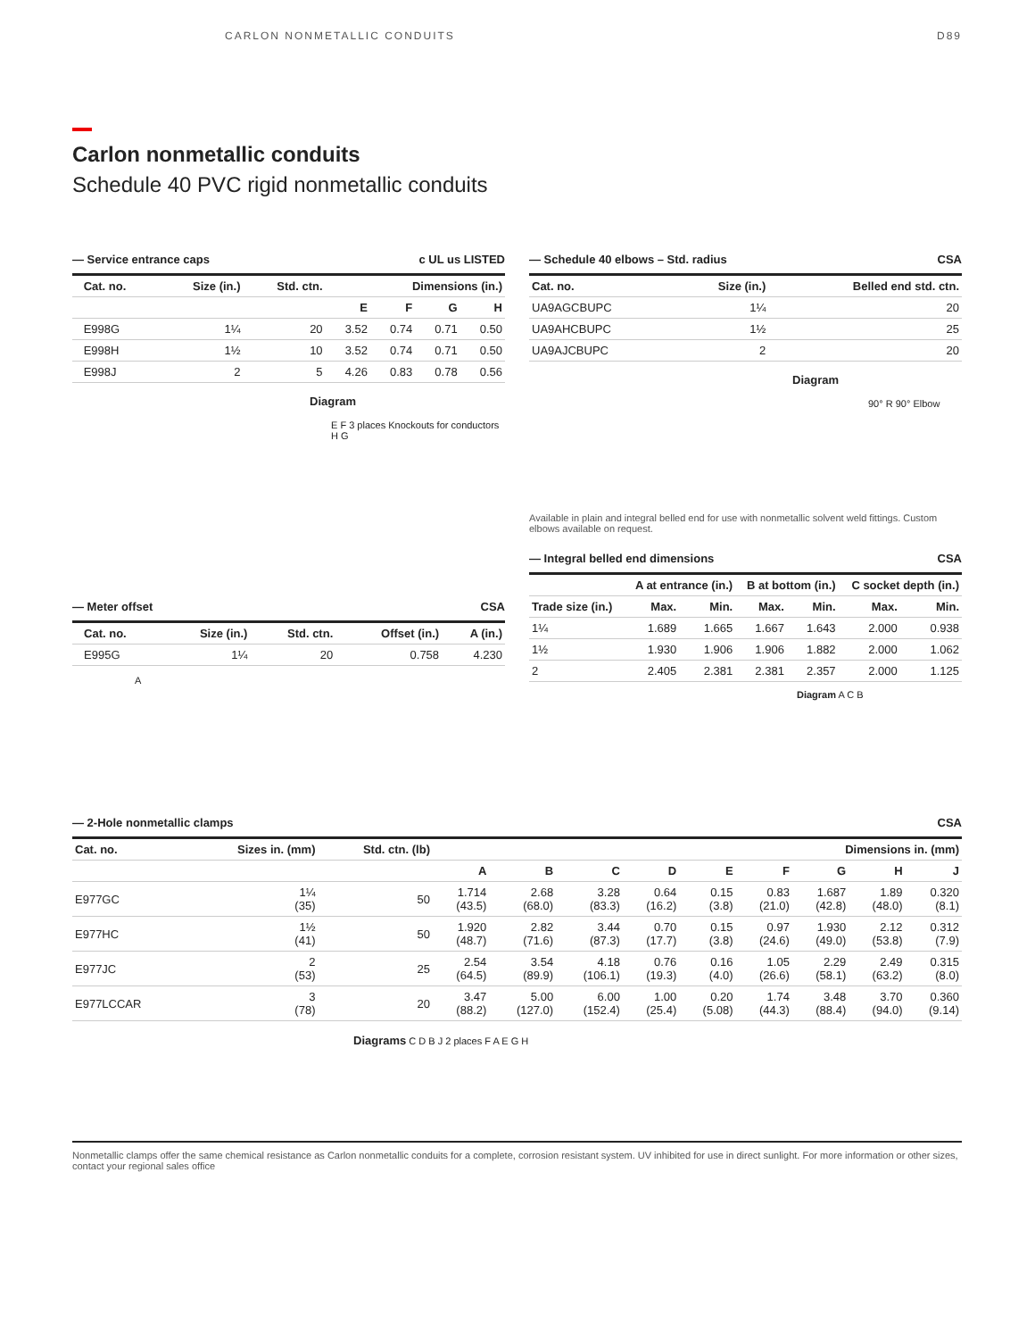CARLON NONMETALLIC CONDUITS D89
Carlon nonmetallic conduits
Schedule 40 PVC rigid nonmetallic conduits
— Service entrance caps c UL us LISTED
| | Cat. no. | Size (in.) | Std. ctn. | Dimensions (in.) | | | |
| --- | --- | --- | --- | --- | --- | --- | --- |
| | | | | E | F | G | H |
| | E998G | 1¼ | 20 | 3.52 | 0.74 | 0.71 | 0.50 |
| | E998H | 1½ | 10 | 3.52 | 0.74 | 0.71 | 0.50 |
| | E998J | 2 | 5 | 4.26 | 0.83 | 0.78 | 0.56 |
Diagram
E F 3 places Knockouts for conductors H G
— Meter offset CSA
| | Cat. no. | Size (in.) | Std. ctn. | Offset (in.) | A (in.) |
| --- | --- | --- | --- | --- | --- |
| | E995G | 1¼ | 20 | 0.758 | 4.230 |
A
— Schedule 40 elbows – Std. radius CSA
| Cat. no. | Size (in.) | Belled end std. ctn. |
| --- | --- | --- |
| UA9AGCBUPC | 1¼ | 20 |
| UA9AHCBUPC | 1½ | 25 |
| UA9AJCBUPC | 2 | 20 |
Diagram
90° R 90° Elbow
Available in plain and integral belled end for use with nonmetallic solvent weld fittings. Custom elbows available on request.
— Integral belled end dimensions CSA
| | A at entrance (in.) | | B at bottom (in.) | | C socket depth (in.) | |
| --- | --- | --- | --- | --- | --- | --- |
| Trade size (in.) | Max. | Min. | Max. | Min. | Max. | Min. |
| 1¼ | 1.689 | 1.665 | 1.667 | 1.643 | 2.000 | 0.938 |
| 1½ | 1.930 | 1.906 | 1.906 | 1.882 | 2.000 | 1.062 |
| 2 | 2.405 | 2.381 | 2.381 | 2.357 | 2.000 | 1.125 |
Diagram A C B
— 2-Hole nonmetallic clamps CSA
| Cat. no. | Sizes in. (mm) | Std. ctn. (lb) | Dimensions in. (mm) | | | | | | | | |
| --- | --- | --- | --- | --- | --- | --- | --- | --- | --- | --- | --- |
| | | | A | B | C | D | E | F | G | H | J |
| E977GC | 1¼ (35) | 50 | 1.714 (43.5) | 2.68 (68.0) | 3.28 (83.3) | 0.64 (16.2) | 0.15 (3.8) | 0.83 (21.0) | 1.687 (42.8) | 1.89 (48.0) | 0.320 (8.1) |
| E977HC | 1½ (41) | 50 | 1.920 (48.7) | 2.82 (71.6) | 3.44 (87.3) | 0.70 (17.7) | 0.15 (3.8) | 0.97 (24.6) | 1.930 (49.0) | 2.12 (53.8) | 0.312 (7.9) |
| E977JC | 2 (53) | 25 | 2.54 (64.5) | 3.54 (89.9) | 4.18 (106.1) | 0.76 (19.3) | 0.16 (4.0) | 1.05 (26.6) | 2.29 (58.1) | 2.49 (63.2) | 0.315 (8.0) |
| E977LCCAR | 3 (78) | 20 | 3.47 (88.2) | 5.00 (127.0) | 6.00 (152.4) | 1.00 (25.4) | 0.20 (5.08) | 1.74 (44.3) | 3.48 (88.4) | 3.70 (94.0) | 0.360 (9.14) |
Diagrams C D B J 2 places F A E G H
Nonmetallic clamps offer the same chemical resistance as Carlon nonmetallic conduits for a complete, corrosion resistant system. UV inhibited for use in direct sunlight. For more information or other sizes, contact your regional sales office